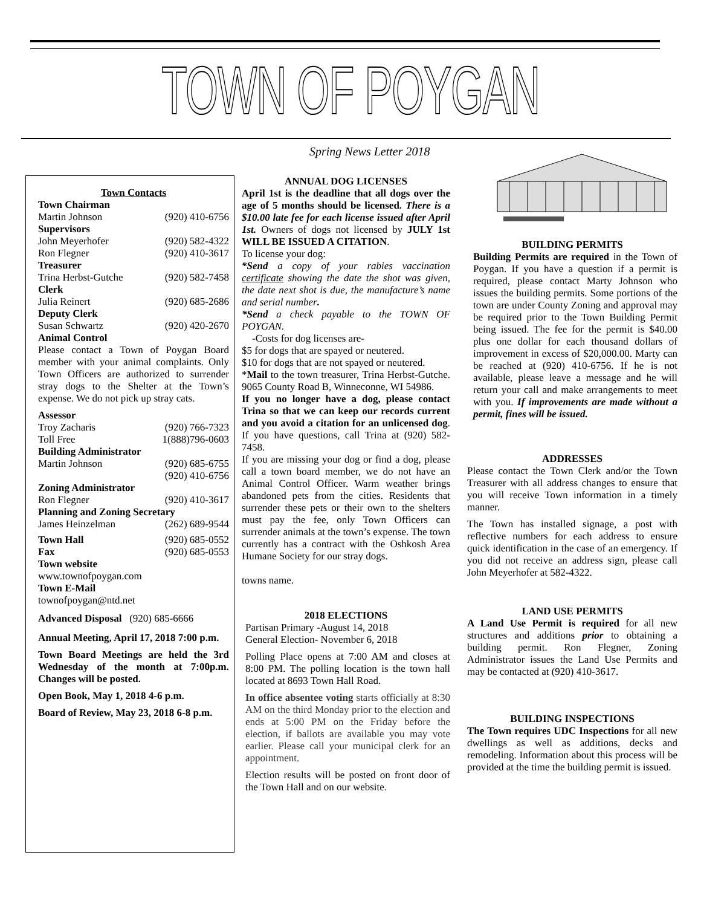TOWN OF POYGAN
Spring News Letter 2018
Town Contacts
Town Chairman
Martin Johnson (920) 410-6756
Supervisors
John Meyerhofer (920) 582-4322
Ron Flegner (920) 410-3617
Treasurer
Trina Herbst-Gutche (920) 582-7458
Clerk
Julia Reinert (920) 685-2686
Deputy Clerk
Susan Schwartz (920) 420-2670
Animal Control
Please contact a Town of Poygan Board member with your animal complaints. Only Town Officers are authorized to surrender stray dogs to the Shelter at the Town’s expense. We do not pick up stray cats.
Assessor
Troy Zacharis (920) 766-7323
Toll Free 1(888)796-0603
Building Administrator
Martin Johnson (920) 685-6755
(920) 410-6756
Zoning Administrator
Ron Flegner (920) 410-3617
Planning and Zoning Secretary
James Heinzelman (262) 689-9544
Town Hall (920) 685-0552
Fax (920) 685-0553
Town website
www.townofpoygan.com
Town E-Mail
townofpoygan@ntd.net
Advanced Disposal (920) 685-6666
Annual Meeting, April 17, 2018 7:00 p.m.
Town Board Meetings are held the 3rd Wednesday of the month at 7:00p.m. Changes will be posted.
Open Book, May 1, 2018 4-6 p.m.
Board of Review, May 23, 2018 6-8 p.m.
ANNUAL DOG LICENSES
April 1st is the deadline that all dogs over the age of 5 months should be licensed. There is a $10.00 late fee for each license issued after April 1st. Owners of dogs not licensed by JULY 1st WILL BE ISSUED A CITATION.
To license your dog:
*Send a copy of your rabies vaccination certificate showing the date the shot was given, the date next shot is due, the manufacture’s name and serial number.
*Send a check payable to the TOWN OF POYGAN.
-Costs for dog licenses are-
$5 for dogs that are spayed or neutered.
$10 for dogs that are not spayed or neutered.
*Mail to the town treasurer, Trina Herbst-Gutche. 9065 County Road B, Winneconne, WI 54986.
If you no longer have a dog, please contact Trina so that we can keep our records current and you avoid a citation for an unlicensed dog. If you have questions, call Trina at (920) 582-7458.
If you are missing your dog or find a dog, please call a town board member, we do not have an Animal Control Officer. Warm weather brings abandoned pets from the cities. Residents that surrender these pets or their own to the shelters must pay the fee, only Town Officers can surrender animals at the town’s expense. The town currently has a contract with the Oshkosh Area Humane Society for our stray dogs.
towns name.
2018 ELECTIONS
Partisan Primary -August 14, 2018
General Election- November 6, 2018
Polling Place opens at 7:00 AM and closes at 8:00 PM. The polling location is the town hall located at 8693 Town Hall Road.
In office absentee voting starts officially at 8:30 AM on the third Monday prior to the election and ends at 5:00 PM on the Friday before the election, if ballots are available you may vote earlier. Please call your municipal clerk for an appointment.
Election results will be posted on front door of the Town Hall and on our website.
BUILDING PERMITS
Building Permits are required in the Town of Poygan. If you have a question if a permit is required, please contact Marty Johnson who issues the building permits. Some portions of the town are under County Zoning and approval may be required prior to the Town Building Permit being issued. The fee for the permit is $40.00 plus one dollar for each thousand dollars of improvement in excess of $20,000.00. Marty can be reached at (920) 410-6756. If he is not available, please leave a message and he will return your call and make arrangements to meet with you. If improvements are made without a permit, fines will be issued.
ADDRESSES
Please contact the Town Clerk and/or the Town Treasurer with all address changes to ensure that you will receive Town information in a timely manner.
The Town has installed signage, a post with reflective numbers for each address to ensure quick identification in the case of an emergency. If you did not receive an address sign, please call John Meyerhofer at 582-4322.
LAND USE PERMITS
A Land Use Permit is required for all new structures and additions prior to obtaining a building permit. Ron Flegner, Zoning Administrator issues the Land Use Permits and may be contacted at (920) 410-3617.
BUILDING INSPECTIONS
The Town requires UDC Inspections for all new dwellings as well as additions, decks and remodeling. Information about this process will be provided at the time the building permit is issued.